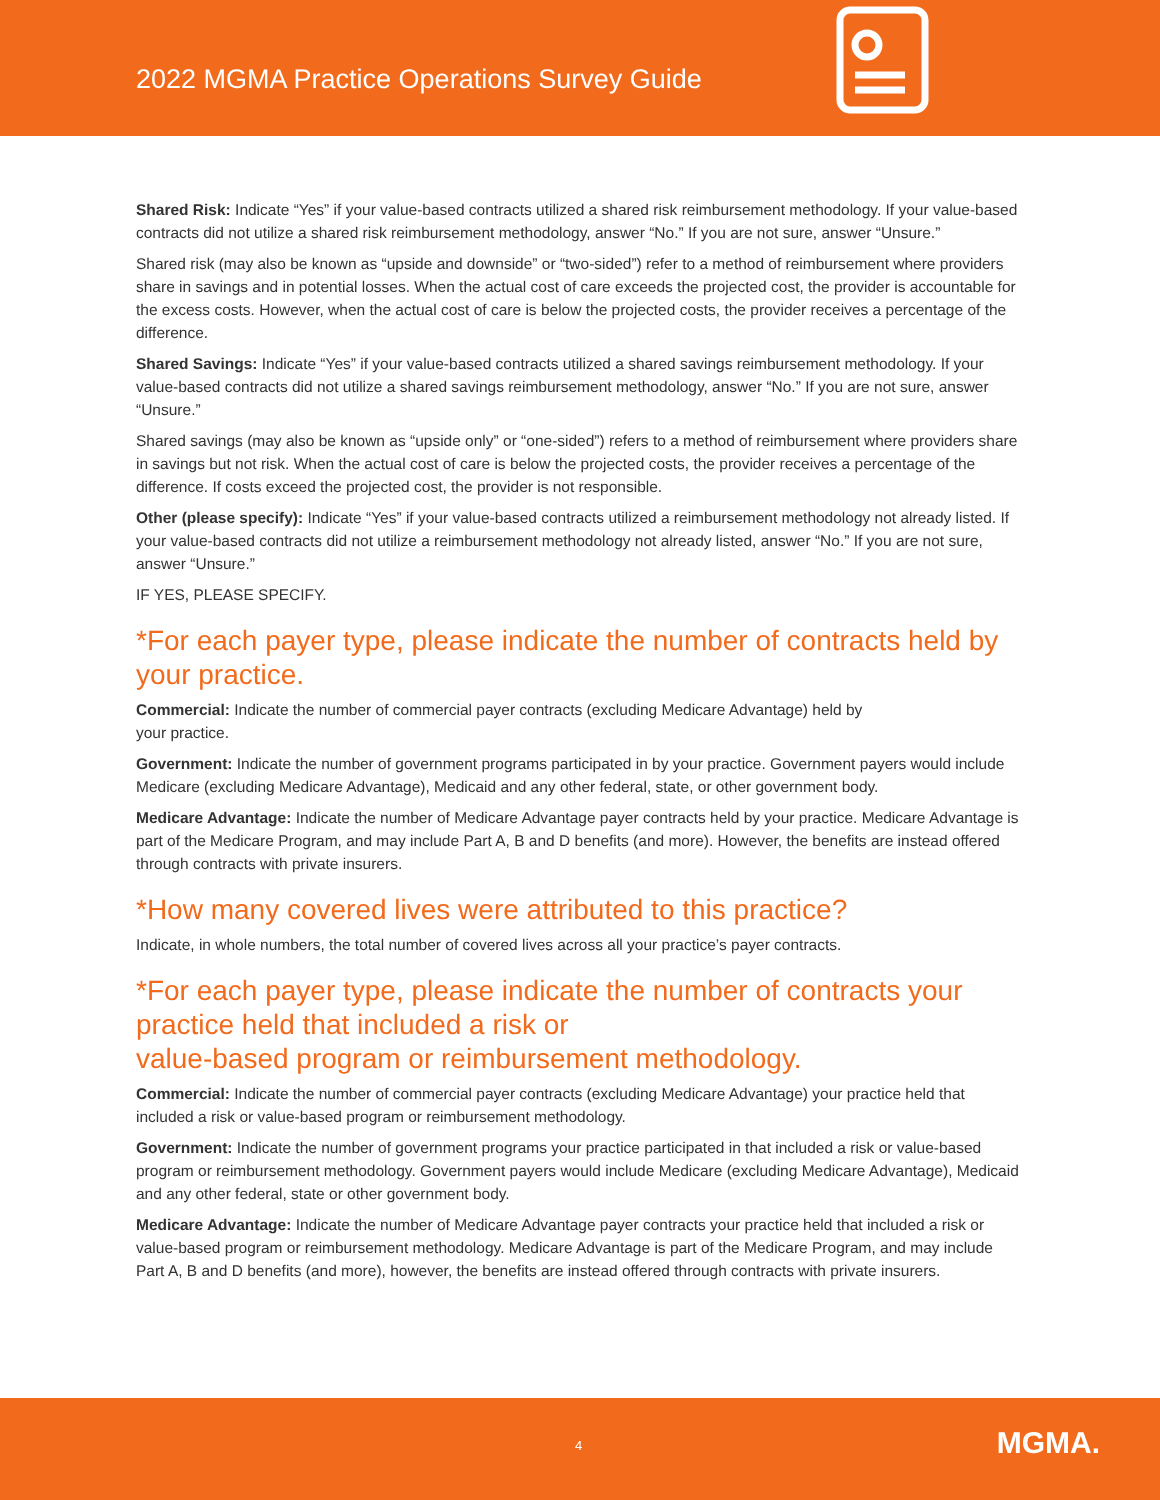2022 MGMA Practice Operations Survey Guide
Shared Risk: Indicate “Yes” if your value-based contracts utilized a shared risk reimbursement methodology. If your value-based contracts did not utilize a shared risk reimbursement methodology, answer “No.” If you are not sure, answer “Unsure.”
Shared risk (may also be known as “upside and downside” or “two-sided”) refer to a method of reimbursement where providers share in savings and in potential losses. When the actual cost of care exceeds the projected cost, the provider is accountable for the excess costs. However, when the actual cost of care is below the projected costs, the provider receives a percentage of the difference.
Shared Savings: Indicate “Yes” if your value-based contracts utilized a shared savings reimbursement methodology. If your value-based contracts did not utilize a shared savings reimbursement methodology, answer “No.” If you are not sure, answer “Unsure.”
Shared savings (may also be known as “upside only” or “one-sided”) refers to a method of reimbursement where providers share in savings but not risk. When the actual cost of care is below the projected costs, the provider receives a percentage of the difference. If costs exceed the projected cost, the provider is not responsible.
Other (please specify): Indicate “Yes” if your value-based contracts utilized a reimbursement methodology not already listed. If your value-based contracts did not utilize a reimbursement methodology not already listed, answer “No.” If you are not sure, answer “Unsure.”
IF YES, PLEASE SPECIFY.
*For each payer type, please indicate the number of contracts held by your practice.
Commercial: Indicate the number of commercial payer contracts (excluding Medicare Advantage) held by
your practice.
Government: Indicate the number of government programs participated in by your practice. Government payers would include Medicare (excluding Medicare Advantage), Medicaid and any other federal, state, or other government body.
Medicare Advantage: Indicate the number of Medicare Advantage payer contracts held by your practice. Medicare Advantage is part of the Medicare Program, and may include Part A, B and D benefits (and more). However, the benefits are instead offered through contracts with private insurers.
*How many covered lives were attributed to this practice?
Indicate, in whole numbers, the total number of covered lives across all your practice’s payer contracts.
*For each payer type, please indicate the number of contracts your practice held that included a risk or
value-based program or reimbursement methodology.
Commercial: Indicate the number of commercial payer contracts (excluding Medicare Advantage) your practice held that included a risk or value-based program or reimbursement methodology.
Government: Indicate the number of government programs your practice participated in that included a risk or value-based program or reimbursement methodology. Government payers would include Medicare (excluding Medicare Advantage), Medicaid and any other federal, state or other government body.
Medicare Advantage: Indicate the number of Medicare Advantage payer contracts your practice held that included a risk or value-based program or reimbursement methodology. Medicare Advantage is part of the Medicare Program, and may include Part A, B and D benefits (and more), however, the benefits are instead offered through contracts with private insurers.
4 MGMA.